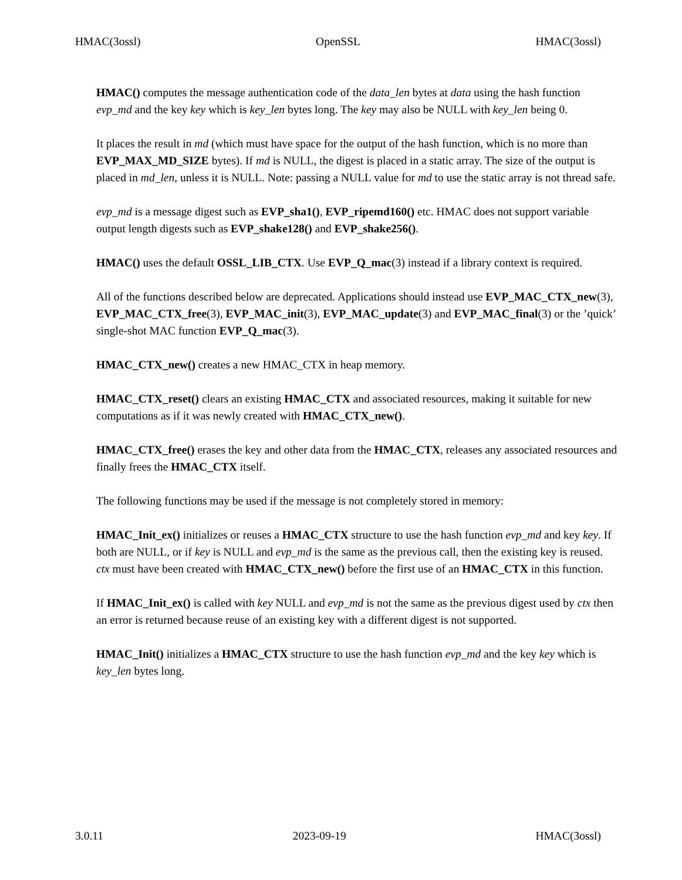HMAC(3ossl) OpenSSL HMAC(3ossl)
HMAC() computes the message authentication code of the data_len bytes at data using the hash function evp_md and the key key which is key_len bytes long. The key may also be NULL with key_len being 0.
It places the result in md (which must have space for the output of the hash function, which is no more than EVP_MAX_MD_SIZE bytes). If md is NULL, the digest is placed in a static array. The size of the output is placed in md_len, unless it is NULL. Note: passing a NULL value for md to use the static array is not thread safe.
evp_md is a message digest such as EVP_sha1(), EVP_ripemd160() etc. HMAC does not support variable output length digests such as EVP_shake128() and EVP_shake256().
HMAC() uses the default OSSL_LIB_CTX. Use EVP_Q_mac(3) instead if a library context is required.
All of the functions described below are deprecated. Applications should instead use EVP_MAC_CTX_new(3), EVP_MAC_CTX_free(3), EVP_MAC_init(3), EVP_MAC_update(3) and EVP_MAC_final(3) or the ’quick’ single-shot MAC function EVP_Q_mac(3).
HMAC_CTX_new() creates a new HMAC_CTX in heap memory.
HMAC_CTX_reset() clears an existing HMAC_CTX and associated resources, making it suitable for new computations as if it was newly created with HMAC_CTX_new().
HMAC_CTX_free() erases the key and other data from the HMAC_CTX, releases any associated resources and finally frees the HMAC_CTX itself.
The following functions may be used if the message is not completely stored in memory:
HMAC_Init_ex() initializes or reuses a HMAC_CTX structure to use the hash function evp_md and key key. If both are NULL, or if key is NULL and evp_md is the same as the previous call, then the existing key is reused. ctx must have been created with HMAC_CTX_new() before the first use of an HMAC_CTX in this function.
If HMAC_Init_ex() is called with key NULL and evp_md is not the same as the previous digest used by ctx then an error is returned because reuse of an existing key with a different digest is not supported.
HMAC_Init() initializes a HMAC_CTX structure to use the hash function evp_md and the key key which is key_len bytes long.
3.0.11 2023-09-19 HMAC(3ossl)